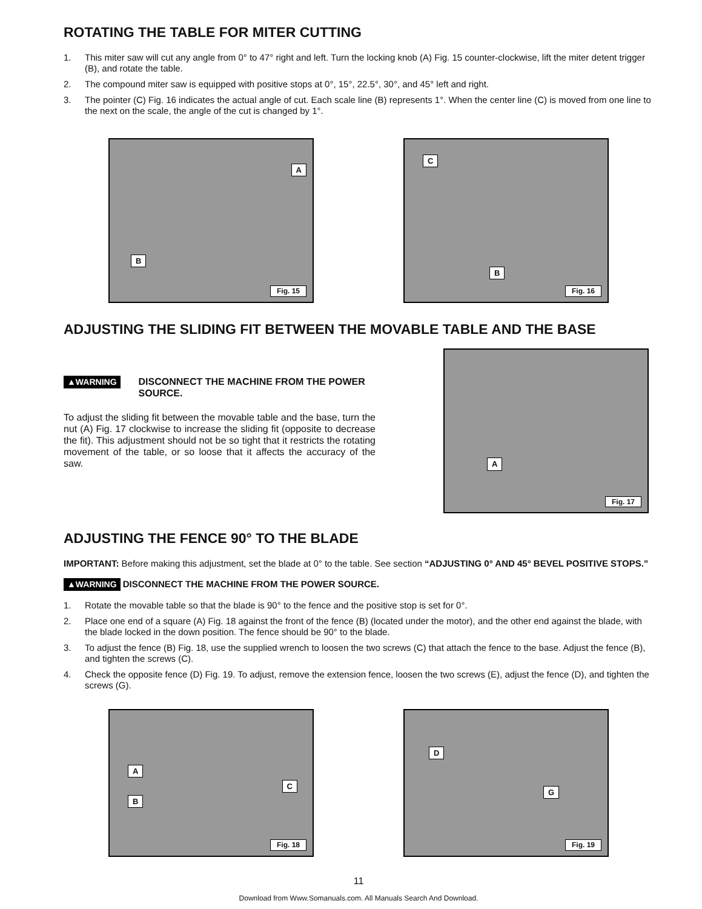ROTATING THE TABLE FOR MITER CUTTING
1. This miter saw will cut any angle from 0° to 47° right and left. Turn the locking knob (A) Fig. 15 counter-clockwise, lift the miter detent trigger (B), and rotate the table.
2. The compound miter saw is equipped with positive stops at 0°, 15°, 22.5°, 30°, and 45° left and right.
3. The pointer (C) Fig. 16 indicates the actual angle of cut. Each scale line (B) represents 1°. When the center line (C) is moved from one line to the next on the scale, the angle of the cut is changed by 1°.
A
B
Fig. 15
C
B
Fig. 16
ADJUSTING THE SLIDING FIT BETWEEN THE MOVABLE TABLE AND THE BASE
▲WARNING DISCONNECT THE MACHINE FROM THE POWER SOURCE.
To adjust the sliding fit between the movable table and the base, turn the nut (A) Fig. 17 clockwise to increase the sliding fit (opposite to decrease the fit). This adjustment should not be so tight that it restricts the rotating movement of the table, or so loose that it affects the accuracy of the saw.
A
Fig. 17
ADJUSTING THE FENCE 90° TO THE BLADE
IMPORTANT: Before making this adjustment, set the blade at 0° to the table. See section “ADJUSTING 0° AND 45° BEVEL POSITIVE STOPS.”
▲WARNING DISCONNECT THE MACHINE FROM THE POWER SOURCE.
1. Rotate the movable table so that the blade is 90° to the fence and the positive stop is set for 0°.
2. Place one end of a square (A) Fig. 18 against the front of the fence (B) (located under the motor), and the other end against the blade, with the blade locked in the down position. The fence should be 90° to the blade.
3. To adjust the fence (B) Fig. 18, use the supplied wrench to loosen the two screws (C) that attach the fence to the base. Adjust the fence (B), and tighten the screws (C).
4. Check the opposite fence (D) Fig. 19. To adjust, remove the extension fence, loosen the two screws (E), adjust the fence (D), and tighten the screws (G).
A
B
C
Fig. 18
D
G
Fig. 19
11
Download from Www.Somanuals.com. All Manuals Search And Download.